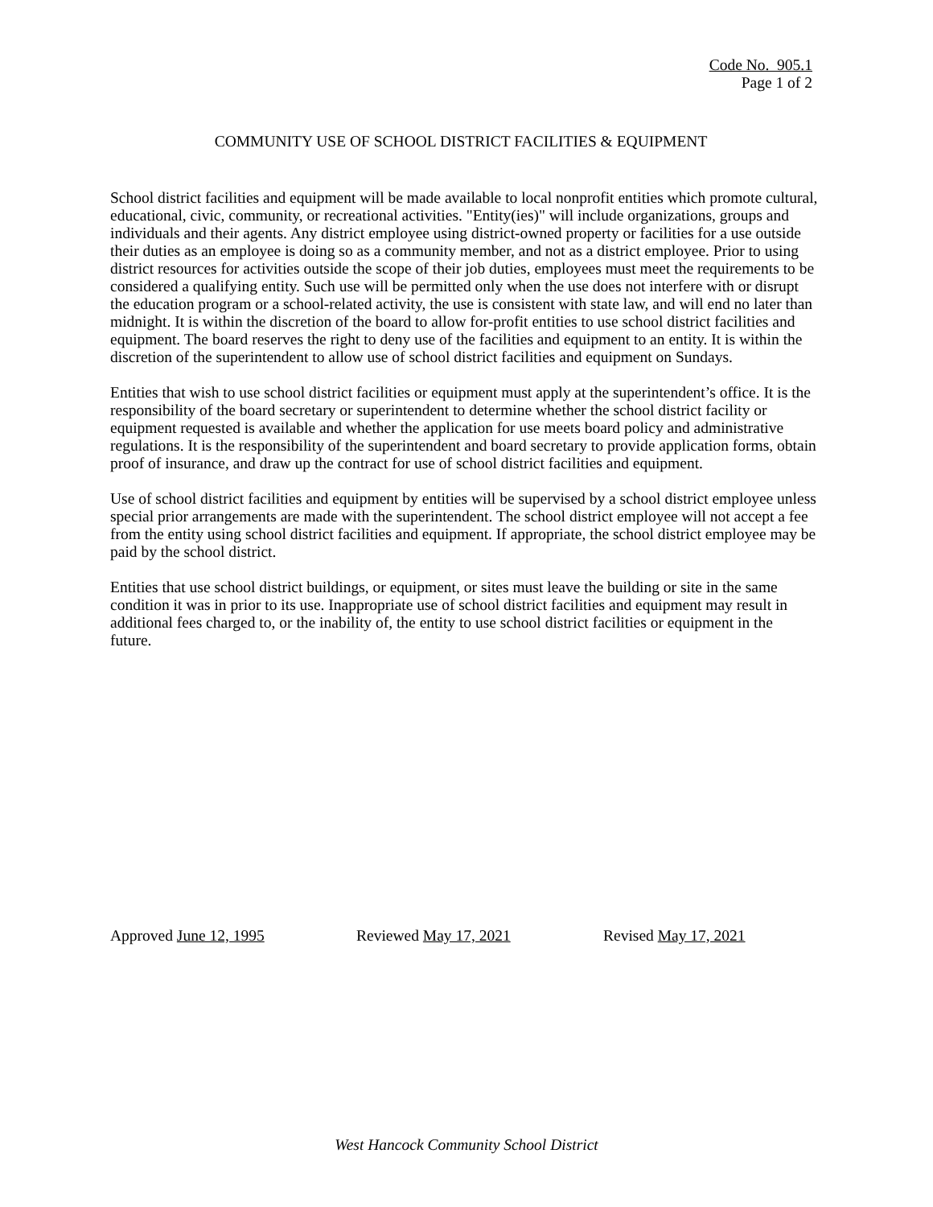Code No. 905.1
Page 1 of 2
COMMUNITY USE OF SCHOOL DISTRICT FACILITIES & EQUIPMENT
School district facilities and equipment will be made available to local nonprofit entities which promote cultural, educational, civic, community, or recreational activities. "Entity(ies)" will include organizations, groups and individuals and their agents. Any district employee using district-owned property or facilities for a use outside their duties as an employee is doing so as a community member, and not as a district employee. Prior to using district resources for activities outside the scope of their job duties, employees must meet the requirements to be considered a qualifying entity. Such use will be permitted only when the use does not interfere with or disrupt the education program or a school-related activity, the use is consistent with state law, and will end no later than midnight. It is within the discretion of the board to allow for-profit entities to use school district facilities and equipment. The board reserves the right to deny use of the facilities and equipment to an entity. It is within the discretion of the superintendent to allow use of school district facilities and equipment on Sundays.
Entities that wish to use school district facilities or equipment must apply at the superintendent’s office. It is the responsibility of the board secretary or superintendent to determine whether the school district facility or equipment requested is available and whether the application for use meets board policy and administrative regulations. It is the responsibility of the superintendent and board secretary to provide application forms, obtain proof of insurance, and draw up the contract for use of school district facilities and equipment.
Use of school district facilities and equipment by entities will be supervised by a school district employee unless special prior arrangements are made with the superintendent. The school district employee will not accept a fee from the entity using school district facilities and equipment. If appropriate, the school district employee may be paid by the school district.
Entities that use school district buildings, or equipment, or sites must leave the building or site in the same condition it was in prior to its use. Inappropriate use of school district facilities and equipment may result in additional fees charged to, or the inability of, the entity to use school district facilities or equipment in the future.
Approved June 12, 1995 Reviewed May 17, 2021 Revised May 17, 2021
West Hancock Community School District